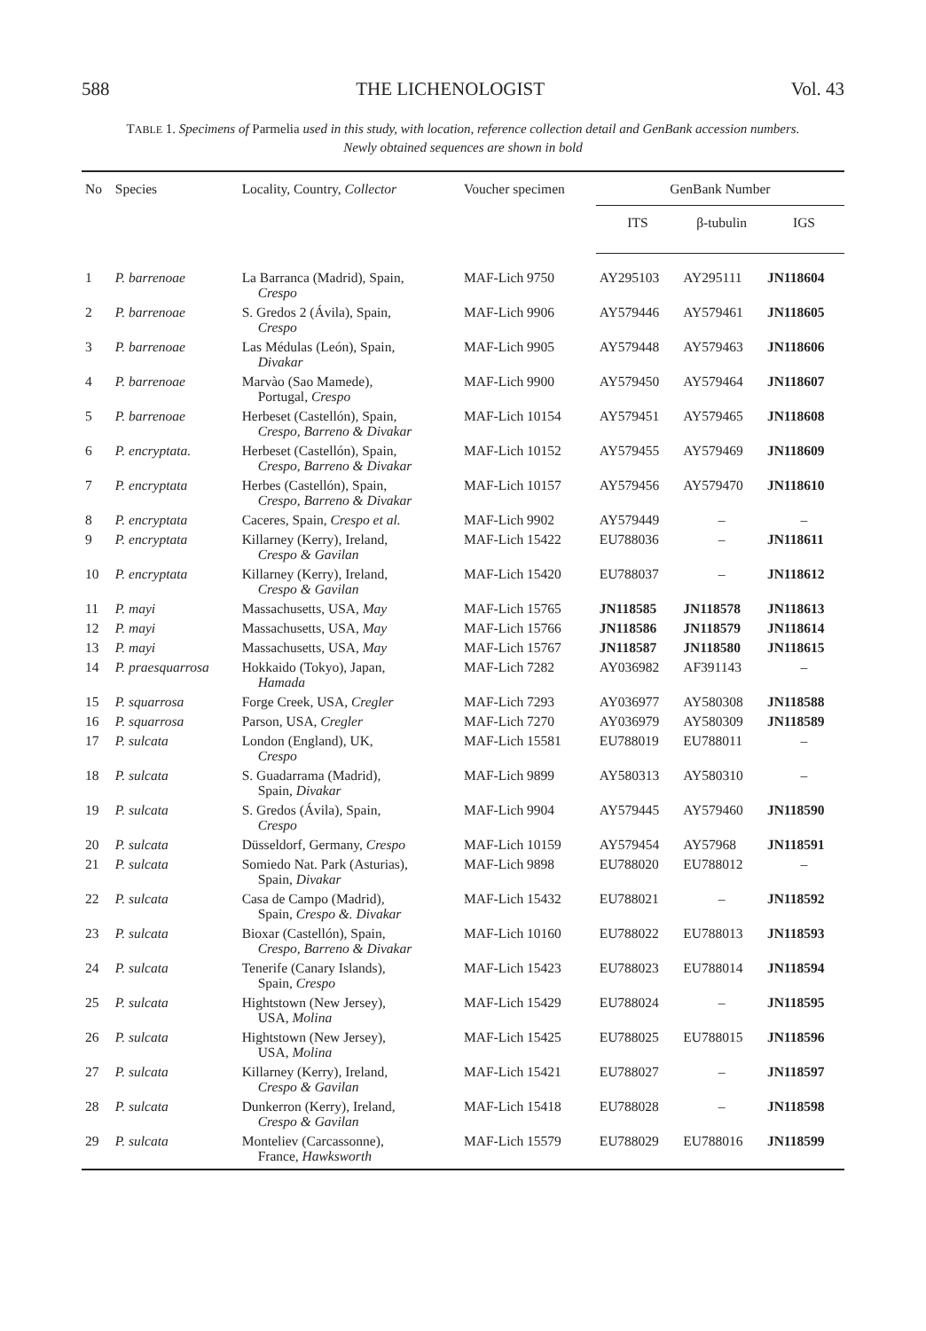588 THE LICHENOLOGIST Vol. 43
TABLE 1. Specimens of Parmelia used in this study, with location, reference collection detail and GenBank accession numbers.
Newly obtained sequences are shown in bold
| No | Species | Locality, Country, Collector | Voucher specimen | GenBank Number | | |
| --- | --- | --- | --- | --- | --- | --- |
| | | | | ITS | β-tubulin | IGS |
| 1 | P. barrenoae | La Barranca (Madrid), Spain, Crespo | MAF-Lich 9750 | AY295103 | AY295111 | JN118604 |
| 2 | P. barrenoae | S. Gredos 2 (Ávila), Spain, Crespo | MAF-Lich 9906 | AY579446 | AY579461 | JN118605 |
| 3 | P. barrenoae | Las Médulas (León), Spain, Divakar | MAF-Lich 9905 | AY579448 | AY579463 | JN118606 |
| 4 | P. barrenoae | Marvào (Sao Mamede), Portugal, Crespo | MAF-Lich 9900 | AY579450 | AY579464 | JN118607 |
| 5 | P. barrenoae | Herbeset (Castellón), Spain, Crespo, Barreno & Divakar | MAF-Lich 10154 | AY579451 | AY579465 | JN118608 |
| 6 | P. encryptata. | Herbeset (Castellón), Spain, Crespo, Barreno & Divakar | MAF-Lich 10152 | AY579455 | AY579469 | JN118609 |
| 7 | P. encryptata | Herbes (Castellón), Spain, Crespo, Barreno & Divakar | MAF-Lich 10157 | AY579456 | AY579470 | JN118610 |
| 8 | P. encryptata | Caceres, Spain, Crespo et al. | MAF-Lich 9902 | AY579449 | – | – |
| 9 | P. encryptata | Killarney (Kerry), Ireland, Crespo & Gavilan | MAF-Lich 15422 | EU788036 | – | JN118611 |
| 10 | P. encryptata | Killarney (Kerry), Ireland, Crespo & Gavilan | MAF-Lich 15420 | EU788037 | – | JN118612 |
| 11 | P. mayi | Massachusetts, USA, May | MAF-Lich 15765 | JN118585 | JN118578 | JN118613 |
| 12 | P. mayi | Massachusetts, USA, May | MAF-Lich 15766 | JN118586 | JN118579 | JN118614 |
| 13 | P. mayi | Massachusetts, USA, May | MAF-Lich 15767 | JN118587 | JN118580 | JN118615 |
| 14 | P. praesquarrosa | Hokkaido (Tokyo), Japan, Hamada | MAF-Lich 7282 | AY036982 | AF391143 | – |
| 15 | P. squarrosa | Forge Creek, USA, Cregler | MAF-Lich 7293 | AY036977 | AY580308 | JN118588 |
| 16 | P. squarrosa | Parson, USA, Cregler | MAF-Lich 7270 | AY036979 | AY580309 | JN118589 |
| 17 | P. sulcata | London (England), UK, Crespo | MAF-Lich 15581 | EU788019 | EU788011 | – |
| 18 | P. sulcata | S. Guadarrama (Madrid), Spain, Divakar | MAF-Lich 9899 | AY580313 | AY580310 | – |
| 19 | P. sulcata | S. Gredos (Ávila), Spain, Crespo | MAF-Lich 9904 | AY579445 | AY579460 | JN118590 |
| 20 | P. sulcata | Düsseldorf, Germany, Crespo | MAF-Lich 10159 | AY579454 | AY57968 | JN118591 |
| 21 | P. sulcata | Somiedo Nat. Park (Asturias), Spain, Divakar | MAF-Lich 9898 | EU788020 | EU788012 | – |
| 22 | P. sulcata | Casa de Campo (Madrid), Spain, Crespo &. Divakar | MAF-Lich 15432 | EU788021 | – | JN118592 |
| 23 | P. sulcata | Bioxar (Castellón), Spain, Crespo, Barreno & Divakar | MAF-Lich 10160 | EU788022 | EU788013 | JN118593 |
| 24 | P. sulcata | Tenerife (Canary Islands), Spain, Crespo | MAF-Lich 15423 | EU788023 | EU788014 | JN118594 |
| 25 | P. sulcata | Hightstown (New Jersey), USA, Molina | MAF-Lich 15429 | EU788024 | – | JN118595 |
| 26 | P. sulcata | Hightstown (New Jersey), USA, Molina | MAF-Lich 15425 | EU788025 | EU788015 | JN118596 |
| 27 | P. sulcata | Killarney (Kerry), Ireland, Crespo & Gavilan | MAF-Lich 15421 | EU788027 | – | JN118597 |
| 28 | P. sulcata | Dunkerron (Kerry), Ireland, Crespo & Gavilan | MAF-Lich 15418 | EU788028 | – | JN118598 |
| 29 | P. sulcata | Monteliev (Carcassonne), France, Hawksworth | MAF-Lich 15579 | EU788029 | EU788016 | JN118599 |